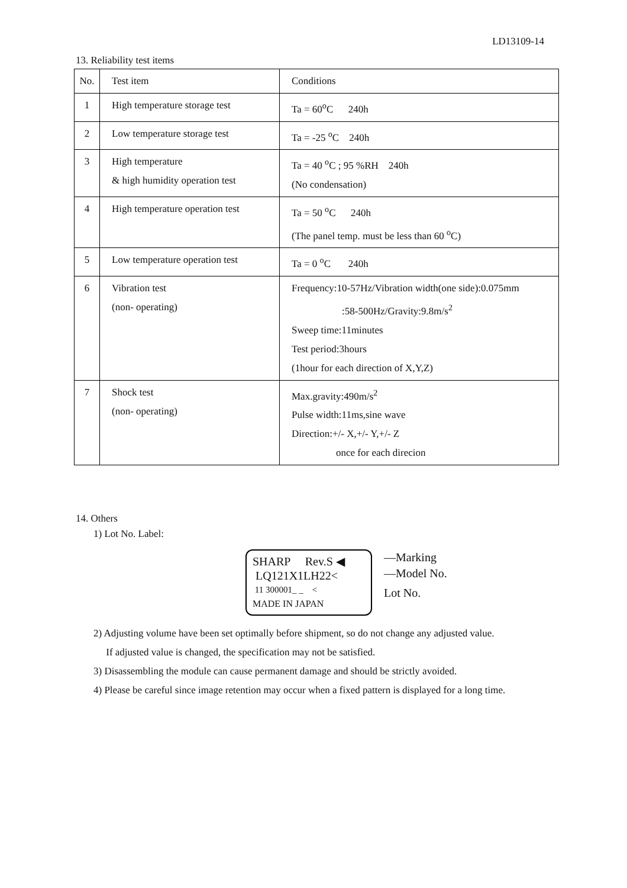LD13109-14
13. Reliability test items
| No. | Test item | Conditions |
| 1 | High temperature storage test | Ta = 60<sup>o</sup>C 240h |
| 2 | Low temperature storage test | Ta = -25 <sup>o</sup>C 240h |
| 3 | High temperature & high humidity operation test | Ta = 40 <sup>o</sup>C ; 95 %RH 240h (No condensation) |
| 4 | High temperature operation test | Ta = 50 <sup>o</sup>C 240h (The panel temp. must be less than 60 <sup>o</sup>C) |
| 5 | Low temperature operation test | Ta = 0 <sup>o</sup>C 240h |
| 6 | Vibration test (non- operating) | Frequency:10-57Hz/Vibration width(one side):0.075mm :58-500Hz/Gravity:9.8m/s<sup>2</sup> Sweep time:11minutes Test period:3hours (1hour for each direction of X,Y,Z) |
| 7 | Shock test (non- operating) | Max.gravity:490m/s<sup>2</sup> Pulse width:11ms,sine wave Direction:+/- X,+/- Y,+/- Z once for each direcion |
14. Others
1) Lot No. Label:
SHARP Rev.S ◀
LQ121X1LH22<
11 300001_ _ <
MADE IN JAPAN
—Marking
—Model No.
Lot No.
2) Adjusting volume have been set optimally before shipment, so do not change any adjusted value.
If adjusted value is changed, the specification may not be satisfied.
3) Disassembling the module can cause permanent damage and should be strictly avoided.
4) Please be careful since image retention may occur when a fixed pattern is displayed for a long time.